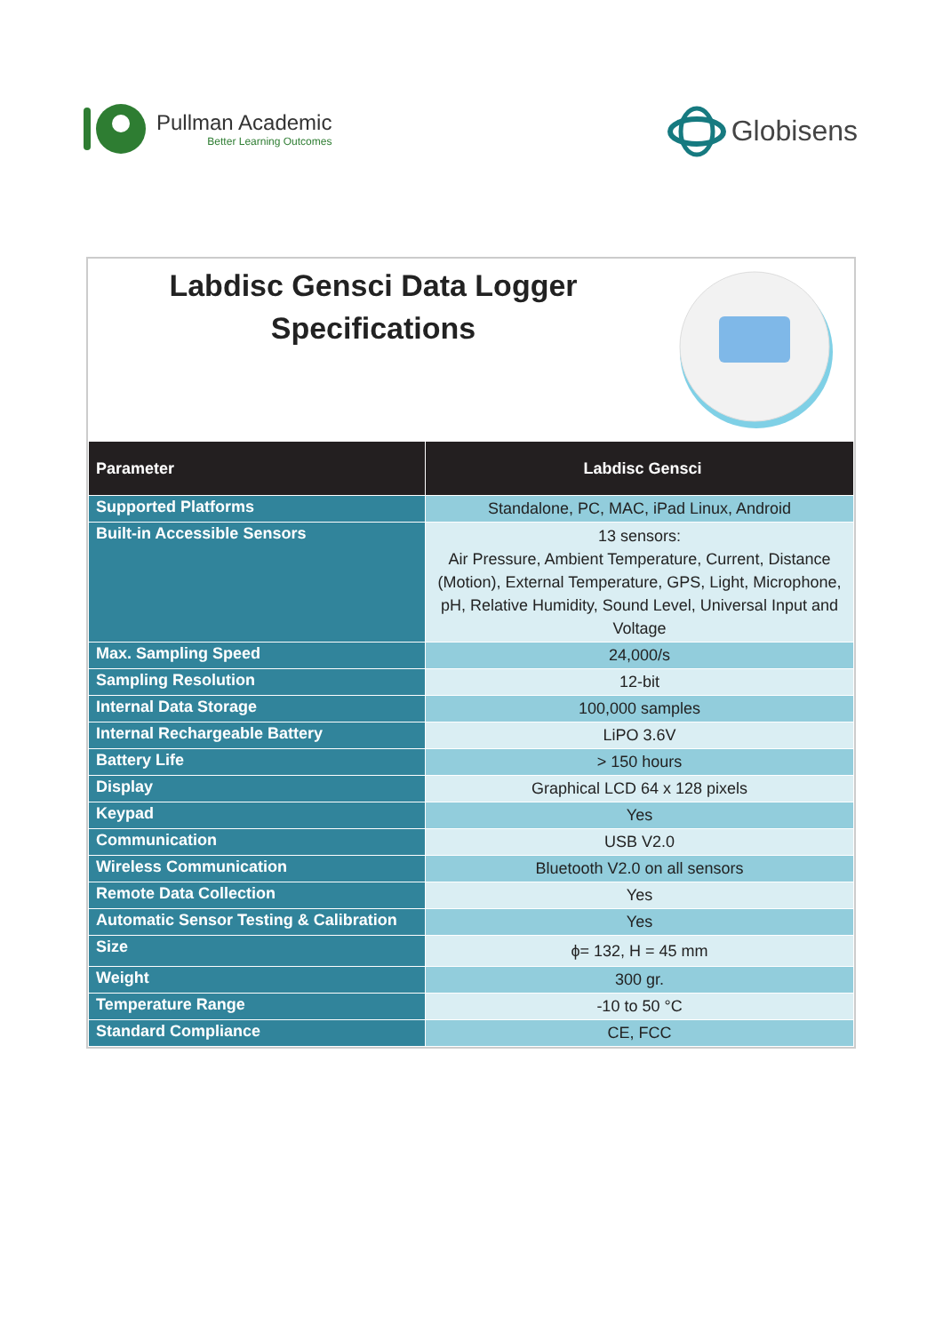Pullman Academic
Better Learning Outcomes
Globisens
Labdisc Gensci Data Logger
Specifications
| Parameter | Labdisc Gensci |
| --- | --- |
| Supported Platforms | Standalone, PC, MAC, iPad Linux, Android |
| Built-in Accessible Sensors | 13 sensors: Air Pressure, Ambient Temperature, Current, Distance (Motion), External Temperature, GPS, Light, Microphone, pH, Relative Humidity, Sound Level, Universal Input and Voltage |
| Max. Sampling Speed | 24,000/s |
| Sampling Resolution | 12-bit |
| Internal Data Storage | 100,000 samples |
| Internal Rechargeable Battery | LiPO 3.6V |
| Battery Life | > 150 hours |
| Display | Graphical LCD 64 x 128 pixels |
| Keypad | Yes |
| Communication | USB V2.0 |
| Wireless Communication | Bluetooth V2.0 on all sensors |
| Remote Data Collection | Yes |
| Automatic Sensor Testing & Calibration | Yes |
| Size | ϕ= 132, H = 45 mm |
| Weight | 300 gr. |
| Temperature Range | -10 to 50 °C |
| Standard Compliance | CE, FCC |